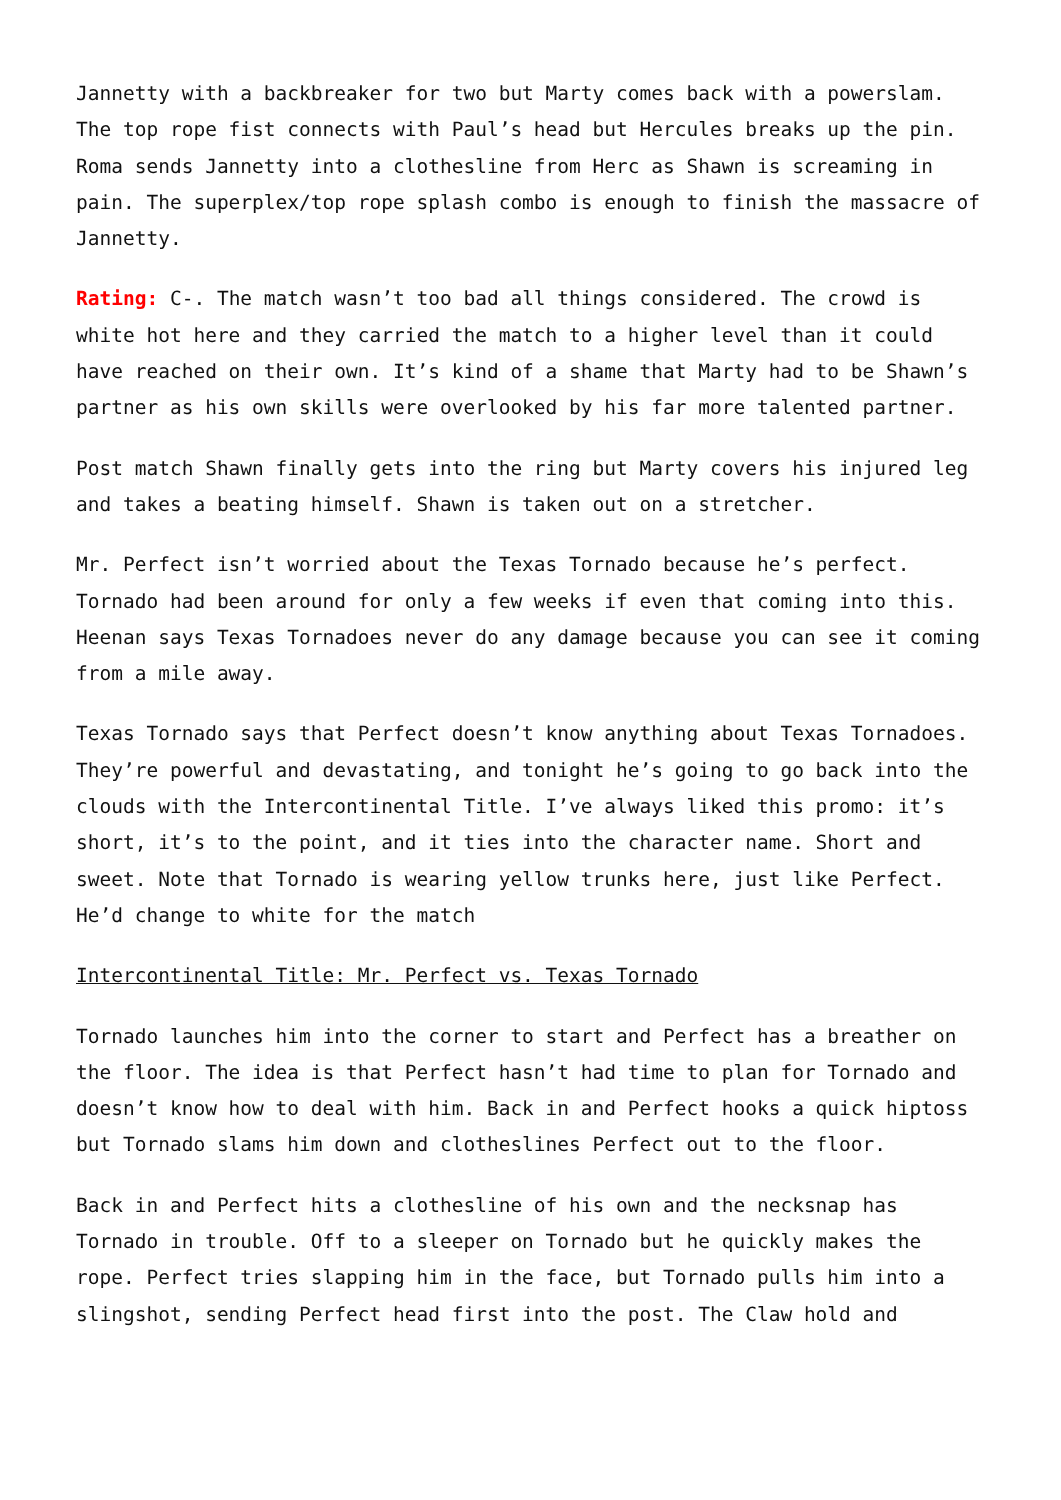Jannetty with a backbreaker for two but Marty comes back with a powerslam. The top rope fist connects with Paul’s head but Hercules breaks up the pin. Roma sends Jannetty into a clothesline from Herc as Shawn is screaming in pain. The superplex/top rope splash combo is enough to finish the massacre of Jannetty.
Rating: C-. The match wasn’t too bad all things considered. The crowd is white hot here and they carried the match to a higher level than it could have reached on their own. It’s kind of a shame that Marty had to be Shawn’s partner as his own skills were overlooked by his far more talented partner.
Post match Shawn finally gets into the ring but Marty covers his injured leg and takes a beating himself. Shawn is taken out on a stretcher.
Mr. Perfect isn’t worried about the Texas Tornado because he’s perfect. Tornado had been around for only a few weeks if even that coming into this. Heenan says Texas Tornadoes never do any damage because you can see it coming from a mile away.
Texas Tornado says that Perfect doesn’t know anything about Texas Tornadoes. They’re powerful and devastating, and tonight he’s going to go back into the clouds with the Intercontinental Title. I’ve always liked this promo: it’s short, it’s to the point, and it ties into the character name. Short and sweet. Note that Tornado is wearing yellow trunks here, just like Perfect. He’d change to white for the match
Intercontinental Title: Mr. Perfect vs. Texas Tornado
Tornado launches him into the corner to start and Perfect has a breather on the floor. The idea is that Perfect hasn’t had time to plan for Tornado and doesn’t know how to deal with him. Back in and Perfect hooks a quick hiptoss but Tornado slams him down and clotheslines Perfect out to the floor.
Back in and Perfect hits a clothesline of his own and the necksnap has Tornado in trouble. Off to a sleeper on Tornado but he quickly makes the rope. Perfect tries slapping him in the face, but Tornado pulls him into a slingshot, sending Perfect head first into the post. The Claw hold and